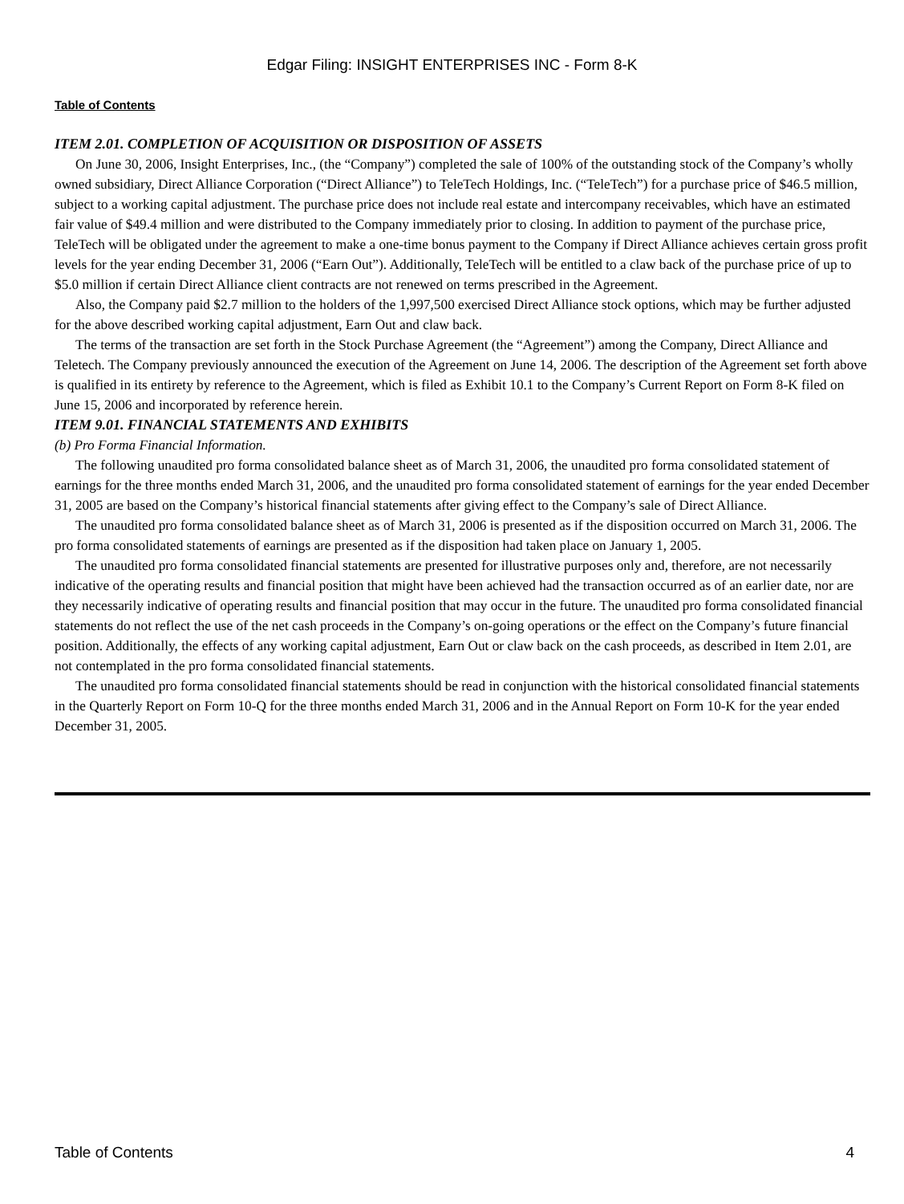Edgar Filing: INSIGHT ENTERPRISES INC - Form 8-K
Table of Contents
ITEM 2.01. COMPLETION OF ACQUISITION OR DISPOSITION OF ASSETS
On June 30, 2006, Insight Enterprises, Inc., (the “Company”) completed the sale of 100% of the outstanding stock of the Company’s wholly owned subsidiary, Direct Alliance Corporation (“Direct Alliance”) to TeleTech Holdings, Inc. (“TeleTech”) for a purchase price of $46.5 million, subject to a working capital adjustment. The purchase price does not include real estate and intercompany receivables, which have an estimated fair value of $49.4 million and were distributed to the Company immediately prior to closing. In addition to payment of the purchase price, TeleTech will be obligated under the agreement to make a one-time bonus payment to the Company if Direct Alliance achieves certain gross profit levels for the year ending December 31, 2006 (“Earn Out”). Additionally, TeleTech will be entitled to a claw back of the purchase price of up to $5.0 million if certain Direct Alliance client contracts are not renewed on terms prescribed in the Agreement.
Also, the Company paid $2.7 million to the holders of the 1,997,500 exercised Direct Alliance stock options, which may be further adjusted for the above described working capital adjustment, Earn Out and claw back.
The terms of the transaction are set forth in the Stock Purchase Agreement (the “Agreement”) among the Company, Direct Alliance and Teletech. The Company previously announced the execution of the Agreement on June 14, 2006. The description of the Agreement set forth above is qualified in its entirety by reference to the Agreement, which is filed as Exhibit 10.1 to the Company’s Current Report on Form 8-K filed on June 15, 2006 and incorporated by reference herein.
ITEM 9.01. FINANCIAL STATEMENTS AND EXHIBITS
(b) Pro Forma Financial Information.
The following unaudited pro forma consolidated balance sheet as of March 31, 2006, the unaudited pro forma consolidated statement of earnings for the three months ended March 31, 2006, and the unaudited pro forma consolidated statement of earnings for the year ended December 31, 2005 are based on the Company’s historical financial statements after giving effect to the Company’s sale of Direct Alliance.
The unaudited pro forma consolidated balance sheet as of March 31, 2006 is presented as if the disposition occurred on March 31, 2006. The pro forma consolidated statements of earnings are presented as if the disposition had taken place on January 1, 2005.
The unaudited pro forma consolidated financial statements are presented for illustrative purposes only and, therefore, are not necessarily indicative of the operating results and financial position that might have been achieved had the transaction occurred as of an earlier date, nor are they necessarily indicative of operating results and financial position that may occur in the future. The unaudited pro forma consolidated financial statements do not reflect the use of the net cash proceeds in the Company’s on-going operations or the effect on the Company’s future financial position. Additionally, the effects of any working capital adjustment, Earn Out or claw back on the cash proceeds, as described in Item 2.01, are not contemplated in the pro forma consolidated financial statements.
The unaudited pro forma consolidated financial statements should be read in conjunction with the historical consolidated financial statements in the Quarterly Report on Form 10-Q for the three months ended March 31, 2006 and in the Annual Report on Form 10-K for the year ended December 31, 2005.
Table of Contents 4